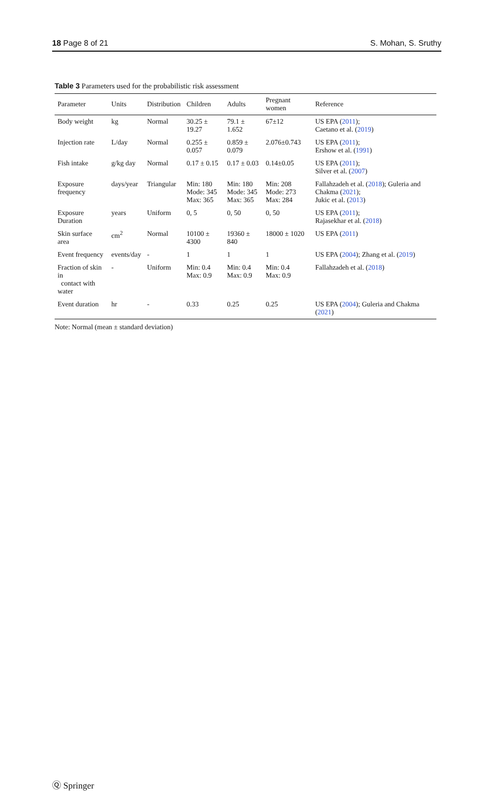18 Page 8 of 21 S. Mohan, S. Sruthy
Table 3 Parameters used for the probabilistic risk assessment
| Parameter | Units | Distribution | Children | Adults | Pregnant women | Reference |
| --- | --- | --- | --- | --- | --- | --- |
| Body weight | kg | Normal | 30.25 ± 19.27 | 79.1 ± 1.652 | 67±12 | US EPA ( 2011 ); Caetano et al. ( 2019 ) |
| Injection rate | L/day | Normal | 0.255 ± 0.057 | 0.859 ± 0.079 | 2.076±0.743 | US EPA ( 2011 ); Ershow et al. ( 1991 ) |
| Fish intake | g/kg day | Normal | 0.17 ± 0.15 | 0.17 ± 0.03 | 0.14±0.05 | US EPA ( 2011 ); Silver et al. ( 2007 ) |
| Exposure frequency | days/year | Triangular | Min: 180 Mode: 345 Max: 365 | Min: 180 Mode: 345 Max: 365 | Min: 208 Mode: 273 Max: 284 | Fallahzadeh et al. ( 2018 ); Guleria and Chakma ( 2021 ); Jukic et al. ( 2013 ) |
| Exposure Duration | years | Uniform | 0, 5 | 0, 50 | 0, 50 | US EPA ( 2011 ); Rajasekhar et al. ( 2018 ) |
| Skin surface area | cm<sup>2</sup> | Normal | 10100 ± 4300 | 19360 ± 840 | 18000 ± 1020 | US EPA ( 2011 ) |
| Event frequency | events/day | - | 1 | 1 | 1 | US EPA ( 2004 ); Zhang et al. ( 2019 ) |
| Fraction of skin in contact with water | - | Uniform | Min: 0.4 Max: 0.9 | Min: 0.4 Max: 0.9 | Min: 0.4 Max: 0.9 | Fallahzadeh et al. ( 2018 ) |
| Event duration | hr | - | 0.33 | 0.25 | 0.25 | US EPA ( 2004 ); Guleria and Chakma ( 2021 ) |
Note: Normal (mean ± standard deviation)
Ⓠ Springer